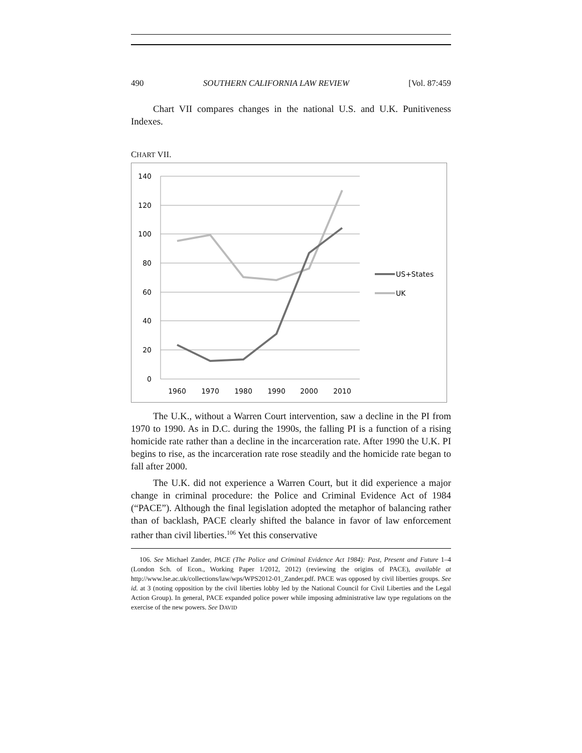490 SOUTHERN CALIFORNIA LAW REVIEW [Vol. 87:459
Chart VII compares changes in the national U.S. and U.K. Punitiveness Indexes.
CHART VII.
140
120
100
80
60
40
20
0
1960
1970
1980
1990
2000
2010
US+States
UK
The U.K., without a Warren Court intervention, saw a decline in the PI from 1970 to 1990. As in D.C. during the 1990s, the falling PI is a function of a rising homicide rate rather than a decline in the incarceration rate. After 1990 the U.K. PI begins to rise, as the incarceration rate rose steadily and the homicide rate began to fall after 2000.
The U.K. did not experience a Warren Court, but it did experience a major change in criminal procedure: the Police and Criminal Evidence Act of 1984 (“PACE”). Although the final legislation adopted the metaphor of balancing rather than of backlash, PACE clearly shifted the balance in favor of law enforcement rather than civil liberties.<sup>106</sup> Yet this conservative
106. See Michael Zander, PACE (The Police and Criminal Evidence Act 1984): Past, Present and Future 1–4 (London Sch. of Econ., Working Paper 1/2012, 2012) (reviewing the origins of PACE), available at http://www.lse.ac.uk/collections/law/wps/WPS2012-01_Zander.pdf. PACE was opposed by civil liberties groups. See id. at 3 (noting opposition by the civil liberties lobby led by the National Council for Civil Liberties and the Legal Action Group). In general, PACE expanded police power while imposing administrative law type regulations on the exercise of the new powers. See DAVID